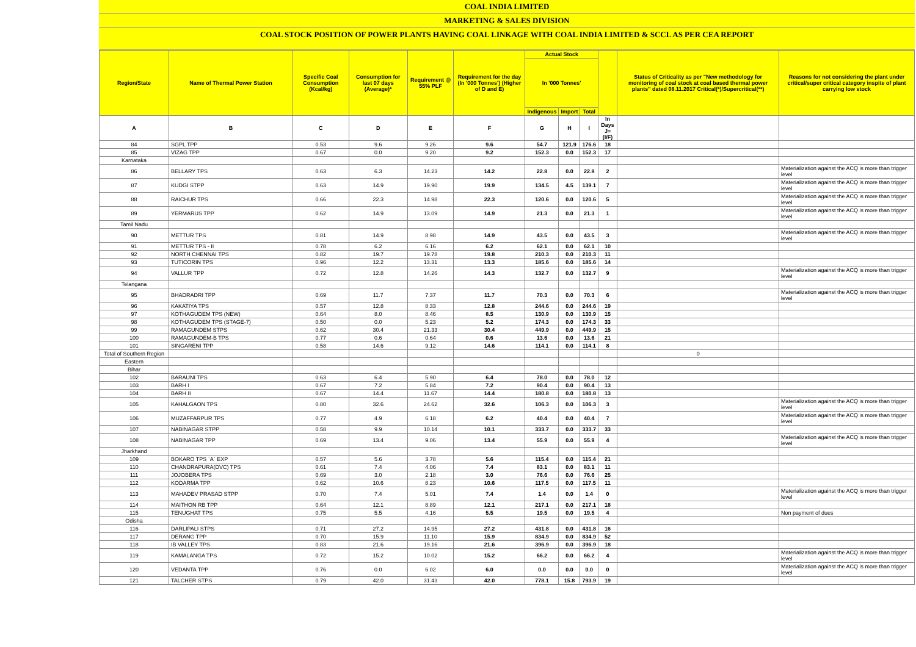COAL INDIA LIMITED
MARKETING & SALES DIVISION
COAL STOCK POSITION OF POWER PLANTS HAVING COAL LINKAGE WITH COAL INDIA LIMITED & SCCL AS PER CEA REPORT
| Region/State | Name of Thermal Power Station | Specific Coal Consumption (Kcal/kg) | Consumption for last 07 days (Average)* | Requirement @ 55% PLF | Requirement for the day (In '000 Tonnes') (Higher of D and E) | Actual Stock | | | | Status of Criticality as per "New methodology for monitoring of coal stock at coal based thermal power plants" dated 08.11.2017 Critical(*)/Supercritical(**) | Reasons for not considering the plant under critical/super critical category inspite of plant carrying low stock |
| --- | --- | --- | --- | --- | --- | --- | --- | --- | --- | --- | --- |
| | | | | | | In '000 Tonnes' | | | | | |
| | | | | | | Indigenous | Import | Total | | | |
| A | B | C | D | E | F | G | H | I | In Days J=(I/F) | | |
| 84 | SGPL TPP | 0.53 | 9.6 | 9.26 | 9.6 | 54.7 | 121.9 | 176.6 | 18 | | |
| 85 | VIZAG TPP | 0.67 | 0.0 | 9.20 | 9.2 | 152.3 | 0.0 | 152.3 | 17 | | |
| Karnataka | | | | | | | | | | | |
| 86 | BELLARY TPS | 0.63 | 6.3 | 14.23 | 14.2 | 22.8 | 0.0 | 22.8 | 2 | | Materialization against the ACQ is more than trigger level |
| 87 | KUDGI STPP | 0.63 | 14.9 | 19.90 | 19.9 | 134.5 | 4.5 | 139.1 | 7 | | Materialization against the ACQ is more than trigger level |
| 88 | RAICHUR TPS | 0.66 | 22.3 | 14.98 | 22.3 | 120.6 | 0.0 | 120.6 | 5 | | Materialization against the ACQ is more than trigger level |
| 89 | YERMARUS TPP | 0.62 | 14.9 | 13.09 | 14.9 | 21.3 | 0.0 | 21.3 | 1 | | Materialization against the ACQ is more than trigger level |
| Tamil Nadu | | | | | | | | | | | |
| 90 | METTUR TPS | 0.81 | 14.9 | 8.98 | 14.9 | 43.5 | 0.0 | 43.5 | 3 | | Materialization against the ACQ is more than trigger level |
| 91 | METTUR TPS - II | 0.78 | 6.2 | 6.16 | 6.2 | 62.1 | 0.0 | 62.1 | 10 | | |
| 92 | NORTH CHENNAI TPS | 0.82 | 19.7 | 19.78 | 19.8 | 210.3 | 0.0 | 210.3 | 11 | | |
| 93 | TUTICORIN TPS | 0.96 | 12.2 | 13.31 | 13.3 | 185.6 | 0.0 | 185.6 | 14 | | |
| 94 | VALLUR TPP | 0.72 | 12.8 | 14.26 | 14.3 | 132.7 | 0.0 | 132.7 | 9 | | Materialization against the ACQ is more than trigger level |
| Telangana | | | | | | | | | | | |
| 95 | BHADRADRI TPP | 0.69 | 11.7 | 7.37 | 11.7 | 70.3 | 0.0 | 70.3 | 6 | | Materialization against the ACQ is more than trigger level |
| 96 | KAKATIYA TPS | 0.57 | 12.8 | 8.33 | 12.8 | 244.6 | 0.0 | 244.6 | 19 | | |
| 97 | KOTHAGUDEM TPS (NEW) | 0.64 | 8.0 | 8.46 | 8.5 | 130.9 | 0.0 | 130.9 | 15 | | |
| 98 | KOTHAGUDEM TPS (STAGE-7) | 0.50 | 0.0 | 5.23 | 5.2 | 174.3 | 0.0 | 174.3 | 33 | | |
| 99 | RAMAGUNDEM STPS | 0.62 | 30.4 | 21.33 | 30.4 | 449.9 | 0.0 | 449.9 | 15 | | |
| 100 | RAMAGUNDEM-B TPS | 0.77 | 0.6 | 0.64 | 0.6 | 13.6 | 0.0 | 13.6 | 21 | | |
| 101 | SINGARENI TPP | 0.58 | 14.6 | 9.12 | 14.6 | 114.1 | 0.0 | 114.1 | 8 | | |
| Total of Southern Region | | | | | | | | | | 0 | |
| Eastern | | | | | | | | | | | |
| Bihar | | | | | | | | | | | |
| 102 | BARAUNI TPS | 0.63 | 6.4 | 5.90 | 6.4 | 78.0 | 0.0 | 78.0 | 12 | | |
| 103 | BARH I | 0.67 | 7.2 | 5.84 | 7.2 | 90.4 | 0.0 | 90.4 | 13 | | |
| 104 | BARH II | 0.67 | 14.4 | 11.67 | 14.4 | 180.8 | 0.0 | 180.8 | 13 | | |
| 105 | KAHALGAON TPS | 0.80 | 32.6 | 24.62 | 32.6 | 106.3 | 0.0 | 106.3 | 3 | | Materialization against the ACQ is more than trigger level |
| 106 | MUZAFFARPUR TPS | 0.77 | 4.9 | 6.18 | 6.2 | 40.4 | 0.0 | 40.4 | 7 | | Materialization against the ACQ is more than trigger level |
| 107 | NABINAGAR STPP | 0.58 | 9.9 | 10.14 | 10.1 | 333.7 | 0.0 | 333.7 | 33 | | |
| 108 | NABINAGAR TPP | 0.69 | 13.4 | 9.06 | 13.4 | 55.9 | 0.0 | 55.9 | 4 | | Materialization against the ACQ is more than trigger level |
| Jharkhand | | | | | | | | | | | |
| 109 | BOKARO TPS `A` EXP | 0.57 | 5.6 | 3.78 | 5.6 | 115.4 | 0.0 | 115.4 | 21 | | |
| 110 | CHANDRAPURA(DVC) TPS | 0.61 | 7.4 | 4.06 | 7.4 | 83.1 | 0.0 | 83.1 | 11 | | |
| 111 | JOJOBERA TPS | 0.69 | 3.0 | 2.18 | 3.0 | 76.6 | 0.0 | 76.6 | 25 | | |
| 112 | KODARMA TPP | 0.62 | 10.6 | 8.23 | 10.6 | 117.5 | 0.0 | 117.5 | 11 | | |
| 113 | MAHADEV PRASAD STPP | 0.70 | 7.4 | 5.01 | 7.4 | 1.4 | 0.0 | 1.4 | 0 | | Materialization against the ACQ is more than trigger level |
| 114 | MAITHON RB TPP | 0.64 | 12.1 | 8.89 | 12.1 | 217.1 | 0.0 | 217.1 | 18 | | |
| 115 | TENUGHAT TPS | 0.75 | 5.5 | 4.16 | 5.5 | 19.5 | 0.0 | 19.5 | 4 | | Non payment of dues |
| Odisha | | | | | | | | | | | |
| 116 | DARLIPALI STPS | 0.71 | 27.2 | 14.95 | 27.2 | 431.8 | 0.0 | 431.8 | 16 | | |
| 117 | DERANG TPP | 0.70 | 15.9 | 11.10 | 15.9 | 834.9 | 0.0 | 834.9 | 52 | | |
| 118 | IB VALLEY TPS | 0.83 | 21.6 | 19.16 | 21.6 | 396.9 | 0.0 | 396.9 | 18 | | |
| 119 | KAMALANGA TPS | 0.72 | 15.2 | 10.02 | 15.2 | 66.2 | 0.0 | 66.2 | 4 | | Materialization against the ACQ is more than trigger level |
| 120 | VEDANTA TPP | 0.76 | 0.0 | 6.02 | 6.0 | 0.0 | 0.0 | 0.0 | 0 | | Materialization against the ACQ is more than trigger level |
| 121 | TALCHER STPS | 0.79 | 42.0 | 31.43 | 42.0 | 778.1 | 15.8 | 793.9 | 19 | | |